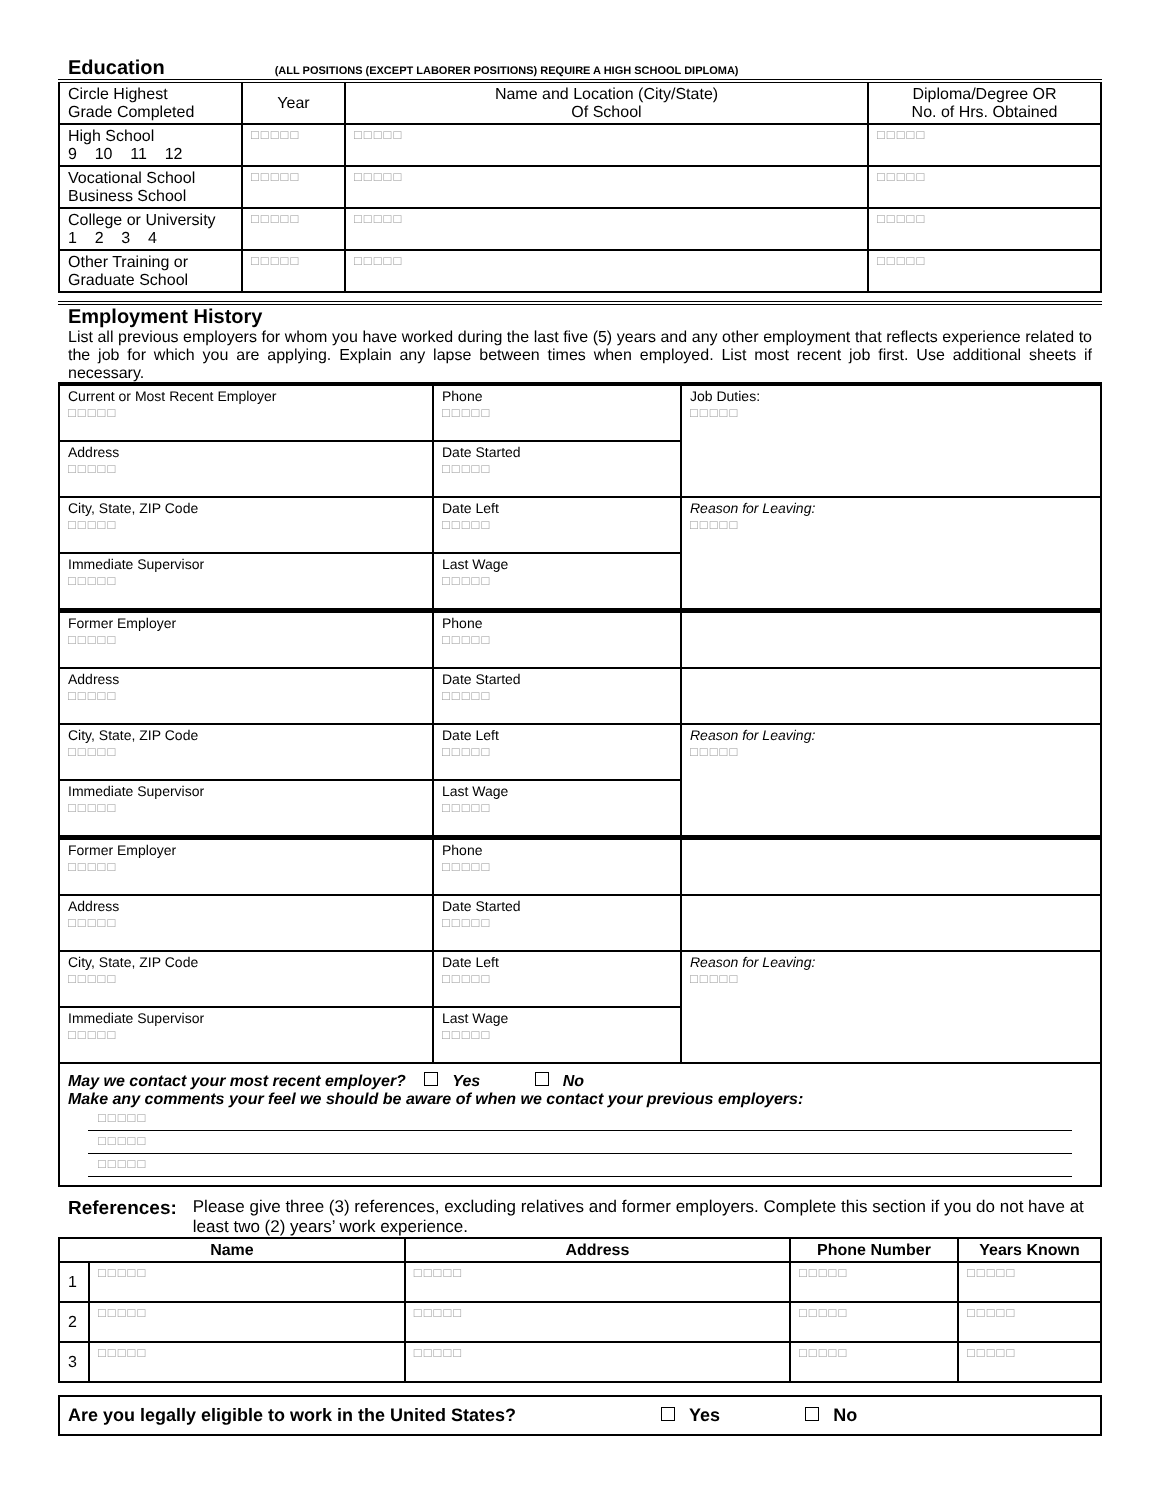Education
(ALL POSITIONS (EXCEPT LABORER POSITIONS) REQUIRE A HIGH SCHOOL DIPLOMA)
| Circle Highest Grade Completed | Year | Name and Location (City/State) Of School | Diploma/Degree OR No. of Hrs. Obtained |
| High School 9 10 11 12 | □□□□□ | □□□□□ | □□□□□ |
| Vocational School Business School | □□□□□ | □□□□□ | □□□□□ |
| College or University 1 2 3 4 | □□□□□ | □□□□□ | □□□□□ |
| Other Training or Graduate School | □□□□□ | □□□□□ | □□□□□ |
Employment History
List all previous employers for whom you have worked during the last five (5) years and any other employment that reflects experience related to the job for which you are applying. Explain any lapse between times when employed. List most recent job first. Use additional sheets if necessary.
| Current or Most Recent Employer □□□□□ | Phone □□□□□ | Job Duties: □□□□□ |
| Address □□□□□ | Date Started □□□□□ | |
| City, State, ZIP Code □□□□□ | Date Left □□□□□ | Reason for Leaving: □□□□□ |
| Immediate Supervisor □□□□□ | Last Wage □□□□□ | |
| Former Employer □□□□□ | Phone □□□□□ | |
| Address □□□□□ | Date Started □□□□□ | |
| City, State, ZIP Code □□□□□ | Date Left □□□□□ | Reason for Leaving: □□□□□ |
| Immediate Supervisor □□□□□ | Last Wage □□□□□ | |
| Former Employer □□□□□ | Phone □□□□□ | |
| Address □□□□□ | Date Started □□□□□ | |
| City, State, ZIP Code □□□□□ | Date Left □□□□□ | Reason for Leaving: □□□□□ |
| Immediate Supervisor □□□□□ | Last Wage □□□□□ | |
May we contact your most recent employer? Yes No
Make any comments your feel we should be aware of when we contact your previous employers:
□□□□□
□□□□□
□□□□□
References: Please give three (3) references, excluding relatives and former employers. Complete this section if you do not have at least two (2) years’ work experience.
| Name | | Address | Phone Number | Years Known |
| --- | --- | --- | --- | --- |
| 1 | □□□□□ | □□□□□ | □□□□□ | □□□□□ |
| 2 | □□□□□ | □□□□□ | □□□□□ | □□□□□ |
| 3 | □□□□□ | □□□□□ | □□□□□ | □□□□□ |
Are you legally eligible to work in the United States? Yes No